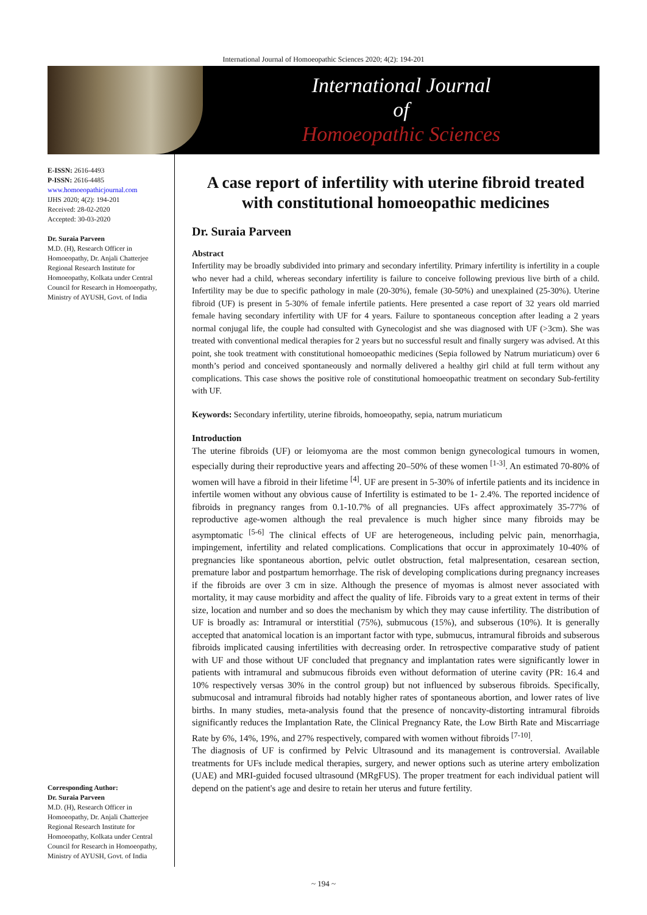International Journal of Homoeopathic Sciences 2020; 4(2): 194-201
International Journal
of
Homoeopathic Sciences
E-ISSN: 2616-4493
P-ISSN: 2616-4485
www.homoeopathicjournal.com
IJHS 2020; 4(2): 194-201
Received: 28-02-2020
Accepted: 30-03-2020
Dr. Suraia Parveen
M.D. (H), Research Officer in Homoeopathy, Dr. Anjali Chatterjee Regional Research Institute for Homoeopathy, Kolkata under Central Council for Research in Homoeopathy, Ministry of AYUSH, Govt. of India
Corresponding Author:
Dr. Suraia Parveen
M.D. (H), Research Officer in Homoeopathy, Dr. Anjali Chatterjee Regional Research Institute for Homoeopathy, Kolkata under Central Council for Research in Homoeopathy, Ministry of AYUSH, Govt. of India
A case report of infertility with uterine fibroid treated with constitutional homoeopathic medicines
Dr. Suraia Parveen
Abstract
Infertility may be broadly subdivided into primary and secondary infertility. Primary infertility is infertility in a couple who never had a child, whereas secondary infertility is failure to conceive following previous live birth of a child. Infertility may be due to specific pathology in male (20-30%), female (30-50%) and unexplained (25-30%). Uterine fibroid (UF) is present in 5-30% of female infertile patients. Here presented a case report of 32 years old married female having secondary infertility with UF for 4 years. Failure to spontaneous conception after leading a 2 years normal conjugal life, the couple had consulted with Gynecologist and she was diagnosed with UF (>3cm). She was treated with conventional medical therapies for 2 years but no successful result and finally surgery was advised. At this point, she took treatment with constitutional homoeopathic medicines (Sepia followed by Natrum muriaticum) over 6 month’s period and conceived spontaneously and normally delivered a healthy girl child at full term without any complications. This case shows the positive role of constitutional homoeopathic treatment on secondary Sub-fertility with UF.
Keywords: Secondary infertility, uterine fibroids, homoeopathy, sepia, natrum muriaticum
Introduction
The uterine fibroids (UF) or leiomyoma are the most common benign gynecological tumours in women, especially during their reproductive years and affecting 20–50% of these women <sup>[1-3]</sup>. An estimated 70-80% of women will have a fibroid in their lifetime <sup>[4]</sup>. UF are present in 5-30% of infertile patients and its incidence in infertile women without any obvious cause of Infertility is estimated to be 1- 2.4%. The reported incidence of fibroids in pregnancy ranges from 0.1-10.7% of all pregnancies. UFs affect approximately 35-77% of reproductive age-women although the real prevalence is much higher since many fibroids may be asymptomatic <sup>[5-6]</sup> The clinical effects of UF are heterogeneous, including pelvic pain, menorrhagia, impingement, infertility and related complications. Complications that occur in approximately 10-40% of pregnancies like spontaneous abortion, pelvic outlet obstruction, fetal malpresentation, cesarean section, premature labor and postpartum hemorrhage. The risk of developing complications during pregnancy increases if the fibroids are over 3 cm in size. Although the presence of myomas is almost never associated with mortality, it may cause morbidity and affect the quality of life. Fibroids vary to a great extent in terms of their size, location and number and so does the mechanism by which they may cause infertility. The distribution of UF is broadly as: Intramural or interstitial (75%), submucous (15%), and subserous (10%). It is generally accepted that anatomical location is an important factor with type, submucus, intramural fibroids and subserous fibroids implicated causing infertilities with decreasing order. In retrospective comparative study of patient with UF and those without UF concluded that pregnancy and implantation rates were significantly lower in patients with intramural and submucous fibroids even without deformation of uterine cavity (PR: 16.4 and 10% respectively versas 30% in the control group) but not influenced by subserous fibroids. Specifically, submucosal and intramural fibroids had notably higher rates of spontaneous abortion, and lower rates of live births. In many studies, meta-analysis found that the presence of noncavity-distorting intramural fibroids significantly reduces the Implantation Rate, the Clinical Pregnancy Rate, the Low Birth Rate and Miscarriage Rate by 6%, 14%, 19%, and 27% respectively, compared with women without fibroids <sup>[7-10]</sup>.
The diagnosis of UF is confirmed by Pelvic Ultrasound and its management is controversial. Available treatments for UFs include medical therapies, surgery, and newer options such as uterine artery embolization (UAE) and MRI-guided focused ultrasound (MRgFUS). The proper treatment for each individual patient will depend on the patient's age and desire to retain her uterus and future fertility.
~ 194 ~